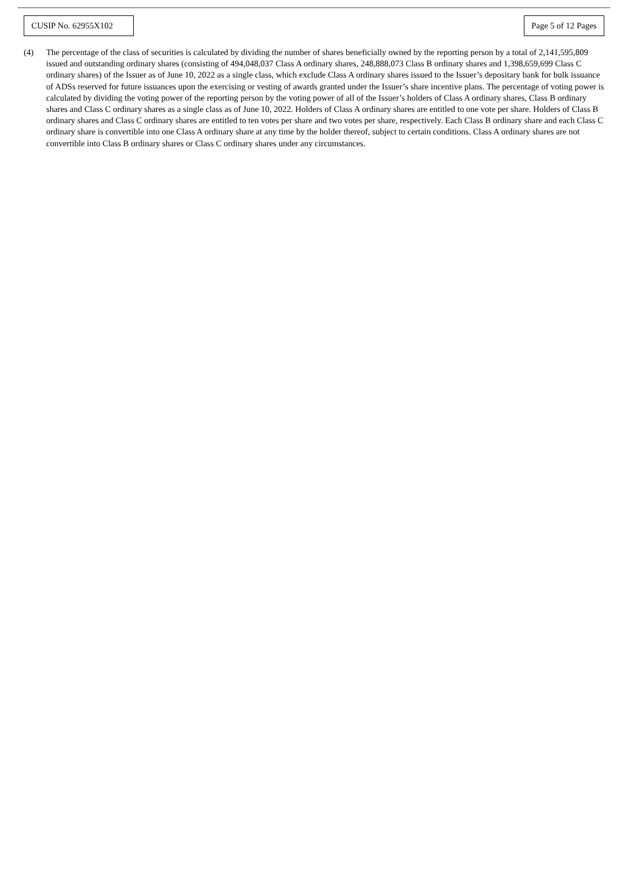CUSIP No. 62955X102
Page 5 of 12 Pages
(4) The percentage of the class of securities is calculated by dividing the number of shares beneficially owned by the reporting person by a total of 2,141,595,809 issued and outstanding ordinary shares (consisting of 494,048,037 Class A ordinary shares, 248,888,073 Class B ordinary shares and 1,398,659,699 Class C ordinary shares) of the Issuer as of June 10, 2022 as a single class, which exclude Class A ordinary shares issued to the Issuer’s depositary bank for bulk issuance of ADSs reserved for future issuances upon the exercising or vesting of awards granted under the Issuer’s share incentive plans. The percentage of voting power is calculated by dividing the voting power of the reporting person by the voting power of all of the Issuer’s holders of Class A ordinary shares, Class B ordinary shares and Class C ordinary shares as a single class as of June 10, 2022. Holders of Class A ordinary shares are entitled to one vote per share. Holders of Class B ordinary shares and Class C ordinary shares are entitled to ten votes per share and two votes per share, respectively. Each Class B ordinary share and each Class C ordinary share is convertible into one Class A ordinary share at any time by the holder thereof, subject to certain conditions. Class A ordinary shares are not convertible into Class B ordinary shares or Class C ordinary shares under any circumstances.